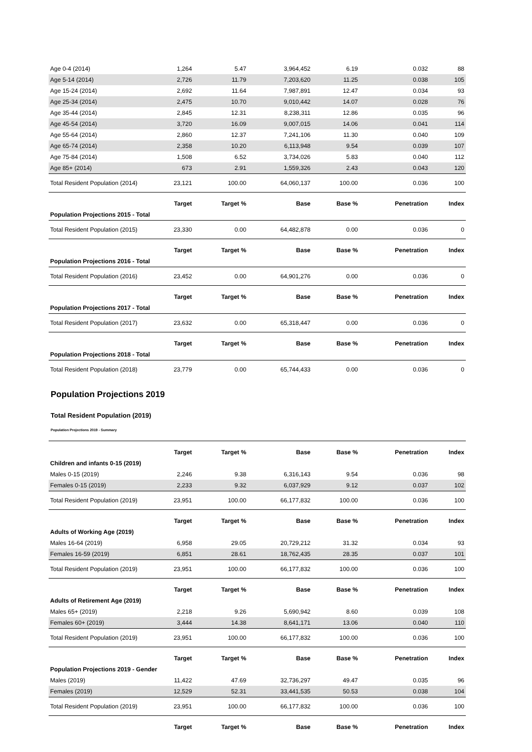| Age 0-4 (2014) | 1,264 | 5.47 | 3,964,452 | 6.19 | 0.032 | 88 |
| Age 5-14 (2014) | 2,726 | 11.79 | 7,203,620 | 11.25 | 0.038 | 105 |
| Age 15-24 (2014) | 2,692 | 11.64 | 7,987,891 | 12.47 | 0.034 | 93 |
| Age 25-34 (2014) | 2,475 | 10.70 | 9,010,442 | 14.07 | 0.028 | 76 |
| Age 35-44 (2014) | 2,845 | 12.31 | 8,238,311 | 12.86 | 0.035 | 96 |
| Age 45-54 (2014) | 3,720 | 16.09 | 9,007,015 | 14.06 | 0.041 | 114 |
| Age 55-64 (2014) | 2,860 | 12.37 | 7,241,106 | 11.30 | 0.040 | 109 |
| Age 65-74 (2014) | 2,358 | 10.20 | 6,113,948 | 9.54 | 0.039 | 107 |
| Age 75-84 (2014) | 1,508 | 6.52 | 3,734,026 | 5.83 | 0.040 | 112 |
| Age 85+ (2014) | 673 | 2.91 | 1,559,326 | 2.43 | 0.043 | 120 |
| Total Resident Population (2014) | 23,121 | 100.00 | 64,060,137 | 100.00 | 0.036 | 100 |
| | Target | Target % | Base | Base % | Penetration | Index |
| Population Projections 2015 - Total | | | | | | |
| Total Resident Population (2015) | 23,330 | 0.00 | 64,482,878 | 0.00 | 0.036 | 0 |
| | Target | Target % | Base | Base % | Penetration | Index |
| Population Projections 2016 - Total | | | | | | |
| Total Resident Population (2016) | 23,452 | 0.00 | 64,901,276 | 0.00 | 0.036 | 0 |
| | Target | Target % | Base | Base % | Penetration | Index |
| Population Projections 2017 - Total | | | | | | |
| Total Resident Population (2017) | 23,632 | 0.00 | 65,318,447 | 0.00 | 0.036 | 0 |
| | Target | Target % | Base | Base % | Penetration | Index |
| Population Projections 2018 - Total | | | | | | |
| Total Resident Population (2018) | 23,779 | 0.00 | 65,744,433 | 0.00 | 0.036 | 0 |
Population Projections 2019
Total Resident Population (2019)
Population Projections 2019 - Summary
| | Target | Target % | Base | Base % | Penetration | Index |
| --- | --- | --- | --- | --- | --- | --- |
| Children and infants 0-15 (2019) | | | | | | |
| Males 0-15 (2019) | 2,246 | 9.38 | 6,316,143 | 9.54 | 0.036 | 98 |
| Females 0-15 (2019) | 2,233 | 9.32 | 6,037,929 | 9.12 | 0.037 | 102 |
| Total Resident Population (2019) | 23,951 | 100.00 | 66,177,832 | 100.00 | 0.036 | 100 |
| | Target | Target % | Base | Base % | Penetration | Index |
| Adults of Working Age (2019) | | | | | | |
| Males 16-64 (2019) | 6,958 | 29.05 | 20,729,212 | 31.32 | 0.034 | 93 |
| Females 16-59 (2019) | 6,851 | 28.61 | 18,762,435 | 28.35 | 0.037 | 101 |
| Total Resident Population (2019) | 23,951 | 100.00 | 66,177,832 | 100.00 | 0.036 | 100 |
| | Target | Target % | Base | Base % | Penetration | Index |
| Adults of Retirement Age (2019) | | | | | | |
| Males 65+ (2019) | 2,218 | 9.26 | 5,690,942 | 8.60 | 0.039 | 108 |
| Females 60+ (2019) | 3,444 | 14.38 | 8,641,171 | 13.06 | 0.040 | 110 |
| Total Resident Population (2019) | 23,951 | 100.00 | 66,177,832 | 100.00 | 0.036 | 100 |
| | Target | Target % | Base | Base % | Penetration | Index |
| Population Projections 2019 - Gender | | | | | | |
| Males (2019) | 11,422 | 47.69 | 32,736,297 | 49.47 | 0.035 | 96 |
| Females (2019) | 12,529 | 52.31 | 33,441,535 | 50.53 | 0.038 | 104 |
| Total Resident Population (2019) | 23,951 | 100.00 | 66,177,832 | 100.00 | 0.036 | 100 |
| | Target | Target % | Base | Base % | Penetration | Index |